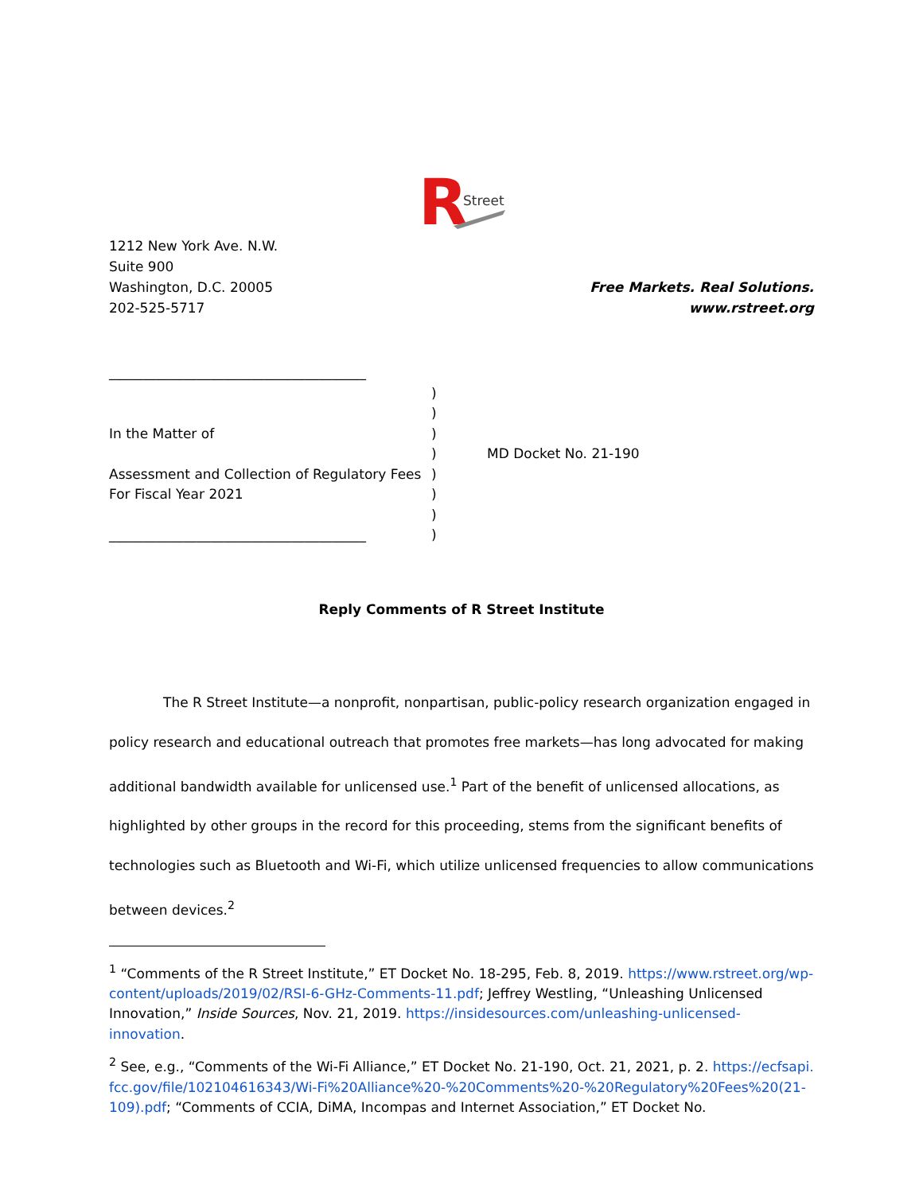R
Street
1212 New York Ave. N.W.
Suite 900
Washington, D.C. 20005
202-525-5717
Free Markets. Real Solutions.
www.rstreet.org
______________________________________
In the Matter of
Assessment and Collection of Regulatory Fees For Fiscal Year 2021
______________________________________
)
)
)
)
)
)
)
)
MD Docket No. 21-190
Reply Comments of R Street Institute
The R Street Institute—a nonprofit, nonpartisan, public-policy research organization engaged in policy research and educational outreach that promotes free markets—has long advocated for making additional bandwidth available for unlicensed use.<sup>1</sup> Part of the benefit of unlicensed allocations, as highlighted by other groups in the record for this proceeding, stems from the significant benefits of technologies such as Bluetooth and Wi-Fi, which utilize unlicensed frequencies to allow communications between devices.<sup>2</sup>
<sup>1</sup> “Comments of the R Street Institute,” ET Docket No. 18-295, Feb. 8, 2019. https://www.rstreet.org/wp-content/uploads/2019/02/RSI-6-GHz-Comments-11.pdf; Jeffrey Westling, “Unleashing Unlicensed Innovation,” Inside Sources, Nov. 21, 2019. https://insidesources.com/unleashing-unlicensed-innovation.
<sup>2</sup> See, e.g., “Comments of the Wi-Fi Alliance,” ET Docket No. 21-190, Oct. 21, 2021, p. 2. https://ecfsapi.fcc.gov/file/102104616343/Wi-Fi%20Alliance%20-%20Comments%20-%20Regulatory%20Fees%20(21-109).pdf; “Comments of CCIA, DiMA, Incompas and Internet Association,” ET Docket No.